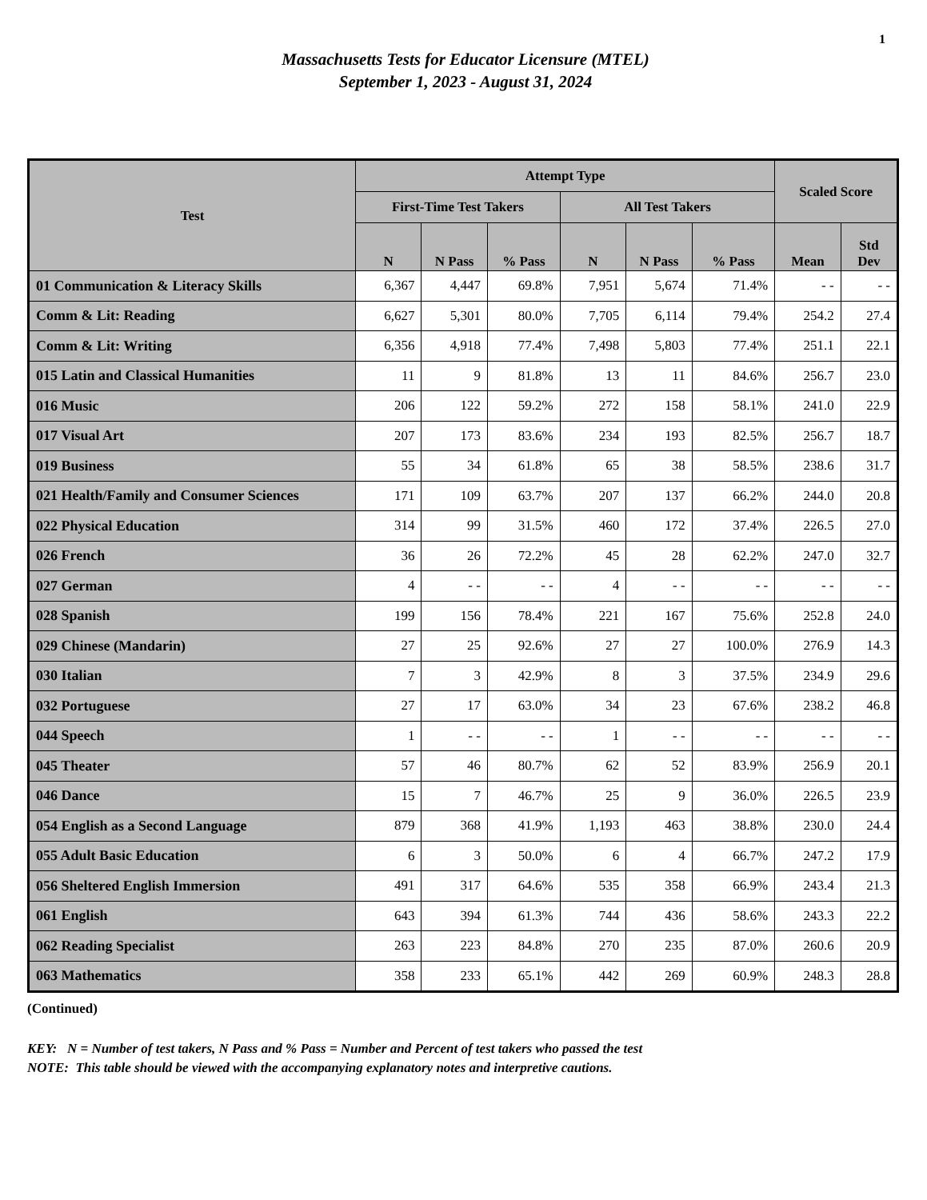1
Massachusetts Tests for Educator Licensure (MTEL)
September 1, 2023 - August 31, 2024
| Test | Attempt Type | | | | | | Scaled Score | |
| --- | --- | --- | --- | --- | --- | --- | --- | --- |
| | First-Time Test Takers | | | All Test Takers | | | | |
| | N | N Pass | % Pass | N | N Pass | % Pass | Mean | Std Dev |
| 01 Communication & Literacy Skills | 6,367 | 4,447 | 69.8% | 7,951 | 5,674 | 71.4% | - - | - - |
| Comm & Lit: Reading | 6,627 | 5,301 | 80.0% | 7,705 | 6,114 | 79.4% | 254.2 | 27.4 |
| Comm & Lit: Writing | 6,356 | 4,918 | 77.4% | 7,498 | 5,803 | 77.4% | 251.1 | 22.1 |
| 015 Latin and Classical Humanities | 11 | 9 | 81.8% | 13 | 11 | 84.6% | 256.7 | 23.0 |
| 016 Music | 206 | 122 | 59.2% | 272 | 158 | 58.1% | 241.0 | 22.9 |
| 017 Visual Art | 207 | 173 | 83.6% | 234 | 193 | 82.5% | 256.7 | 18.7 |
| 019 Business | 55 | 34 | 61.8% | 65 | 38 | 58.5% | 238.6 | 31.7 |
| 021 Health/Family and Consumer Sciences | 171 | 109 | 63.7% | 207 | 137 | 66.2% | 244.0 | 20.8 |
| 022 Physical Education | 314 | 99 | 31.5% | 460 | 172 | 37.4% | 226.5 | 27.0 |
| 026 French | 36 | 26 | 72.2% | 45 | 28 | 62.2% | 247.0 | 32.7 |
| 027 German | 4 | - - | - - | 4 | - - | - - | - - | - - |
| 028 Spanish | 199 | 156 | 78.4% | 221 | 167 | 75.6% | 252.8 | 24.0 |
| 029 Chinese (Mandarin) | 27 | 25 | 92.6% | 27 | 27 | 100.0% | 276.9 | 14.3 |
| 030 Italian | 7 | 3 | 42.9% | 8 | 3 | 37.5% | 234.9 | 29.6 |
| 032 Portuguese | 27 | 17 | 63.0% | 34 | 23 | 67.6% | 238.2 | 46.8 |
| 044 Speech | 1 | - - | - - | 1 | - - | - - | - - | - - |
| 045 Theater | 57 | 46 | 80.7% | 62 | 52 | 83.9% | 256.9 | 20.1 |
| 046 Dance | 15 | 7 | 46.7% | 25 | 9 | 36.0% | 226.5 | 23.9 |
| 054 English as a Second Language | 879 | 368 | 41.9% | 1,193 | 463 | 38.8% | 230.0 | 24.4 |
| 055 Adult Basic Education | 6 | 3 | 50.0% | 6 | 4 | 66.7% | 247.2 | 17.9 |
| 056 Sheltered English Immersion | 491 | 317 | 64.6% | 535 | 358 | 66.9% | 243.4 | 21.3 |
| 061 English | 643 | 394 | 61.3% | 744 | 436 | 58.6% | 243.3 | 22.2 |
| 062 Reading Specialist | 263 | 223 | 84.8% | 270 | 235 | 87.0% | 260.6 | 20.9 |
| 063 Mathematics | 358 | 233 | 65.1% | 442 | 269 | 60.9% | 248.3 | 28.8 |
(Continued)
KEY: N = Number of test takers, N Pass and % Pass = Number and Percent of test takers who passed the test
NOTE: This table should be viewed with the accompanying explanatory notes and interpretive cautions.